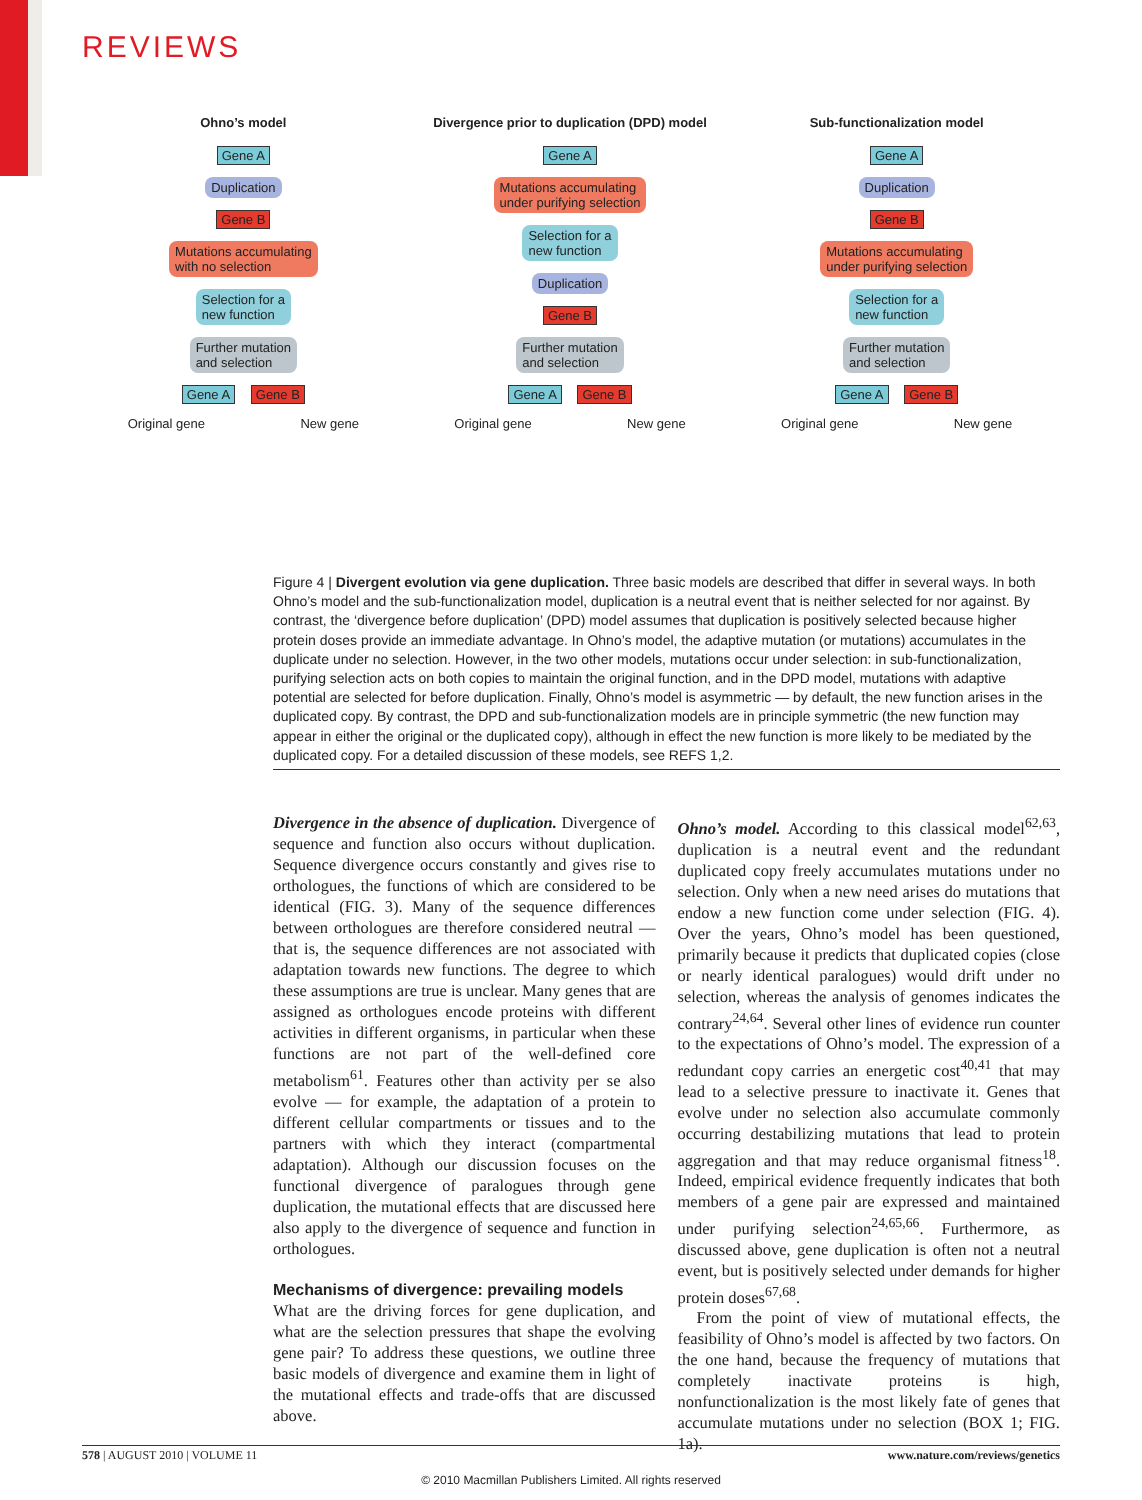REVIEWS
Ohno’s model
Gene A
Duplication
Gene B
Mutations accumulating
with no selection
Selection for a
new function
Further mutation
and selection
Gene A Gene B
Original gene New gene
Divergence prior to duplication (DPD) model
Gene A
Mutations accumulating
under purifying selection
Selection for a
new function
Duplication
Gene B
Further mutation
and selection
Gene A Gene B
Original gene New gene
Sub-functionalization model
Gene A
Duplication
Gene B
Mutations accumulating
under purifying selection
Selection for a
new function
Further mutation
and selection
Gene A Gene B
Original gene New gene
Figure 4 | Divergent evolution via gene duplication. Three basic models are described that differ in several ways. In both Ohno’s model and the sub-functionalization model, duplication is a neutral event that is neither selected for nor against. By contrast, the ‘divergence before duplication’ (DPD) model assumes that duplication is positively selected because higher protein doses provide an immediate advantage. In Ohno’s model, the adaptive mutation (or mutations) accumulates in the duplicate under no selection. However, in the two other models, mutations occur under selection: in sub-functionalization, purifying selection acts on both copies to maintain the original function, and in the DPD model, mutations with adaptive potential are selected for before duplication. Finally, Ohno’s model is asymmetric — by default, the new function arises in the duplicated copy. By contrast, the DPD and sub-functionalization models are in principle symmetric (the new function may appear in either the original or the duplicated copy), although in effect the new function is more likely to be mediated by the duplicated copy. For a detailed discussion of these models, see REFS 1,2.
Divergence in the absence of duplication. Divergence of sequence and function also occurs without duplication. Sequence divergence occurs constantly and gives rise to orthologues, the functions of which are considered to be identical (FIG. 3). Many of the sequence differences between orthologues are therefore considered neutral — that is, the sequence differences are not associated with adaptation towards new functions. The degree to which these assumptions are true is unclear. Many genes that are assigned as orthologues encode proteins with different activities in different organisms, in particular when these functions are not part of the well-defined core metabolism<sup>61</sup>. Features other than activity per se also evolve — for example, the adaptation of a protein to different cellular compartments or tissues and to the partners with which they interact (compartmental adaptation). Although our discussion focuses on the functional divergence of paralogues through gene duplication, the mutational effects that are discussed here also apply to the divergence of sequence and function in orthologues.
Mechanisms of divergence: prevailing models
What are the driving forces for gene duplication, and what are the selection pressures that shape the evolving gene pair? To address these questions, we outline three basic models of divergence and examine them in light of the mutational effects and trade-offs that are discussed above.
Ohno’s model. According to this classical model<sup>62,63</sup>, duplication is a neutral event and the redundant duplicated copy freely accumulates mutations under no selection. Only when a new need arises do mutations that endow a new function come under selection (FIG. 4). Over the years, Ohno’s model has been questioned, primarily because it predicts that duplicated copies (close or nearly identical paralogues) would drift under no selection, whereas the analysis of genomes indicates the contrary<sup>24,64</sup>. Several other lines of evidence run counter to the expectations of Ohno’s model. The expression of a redundant copy carries an energetic cost<sup>40,41</sup> that may lead to a selective pressure to inactivate it. Genes that evolve under no selection also accumulate commonly occurring destabilizing mutations that lead to protein aggregation and that may reduce organismal fitness<sup>18</sup>. Indeed, empirical evidence frequently indicates that both members of a gene pair are expressed and maintained under purifying selection<sup>24,65,66</sup>. Furthermore, as discussed above, gene duplication is often not a neutral event, but is positively selected under demands for higher protein doses<sup>67,68</sup>.
From the point of view of mutational effects, the feasibility of Ohno’s model is affected by two factors. On the one hand, because the frequency of mutations that completely inactivate proteins is high, nonfunctionalization is the most likely fate of genes that accumulate mutations under no selection (BOX 1; FIG. 1a).
578 | AUGUST 2010 | VOLUME 11 www.nature.com/reviews/genetics
© 2010 Macmillan Publishers Limited. All rights reserved